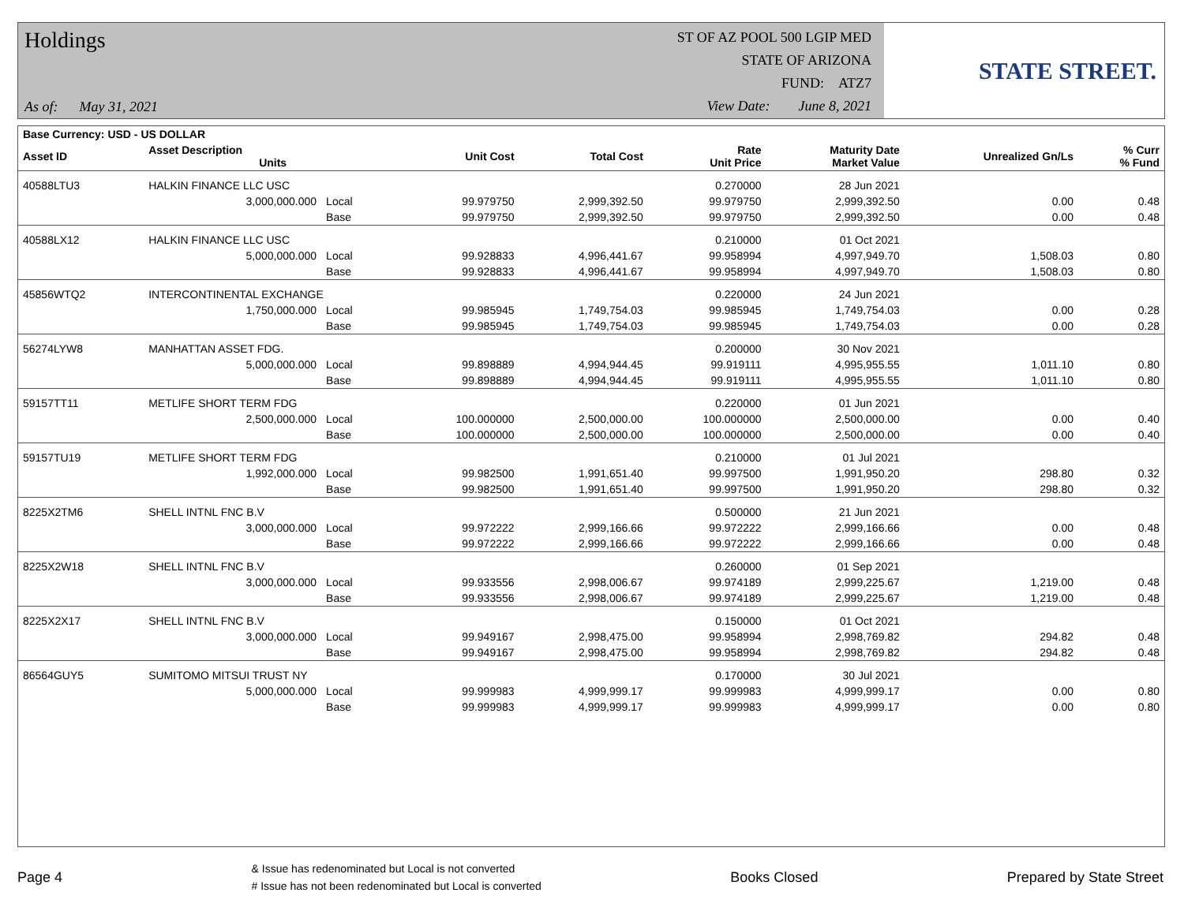Holdings
As of: May 31, 2021
ST OF AZ POOL 500 LGIP MED
STATE OF ARIZONA
FUND: ATZ7
View Date: June 8, 2021
STATE STREET.
| Base Currency: USD - US DOLLAR | | | | | | | | |
| --- | --- | --- | --- | --- | --- | --- | --- | --- |
| Asset ID | Asset Description Units | | Unit Cost | Total Cost | Rate Unit Price | Maturity Date Market Value | Unrealized Gn/Ls | % Curr % Fund |
| 40588LTU3 | HALKIN FINANCE LLC USC | | | | 0.270000 | 28 Jun 2021 | | |
| | 3,000,000.000 | Local | 99.979750 | 2,999,392.50 | 99.979750 | 2,999,392.50 | 0.00 | 0.48 |
| | | Base | 99.979750 | 2,999,392.50 | 99.979750 | 2,999,392.50 | 0.00 | 0.48 |
| 40588LX12 | HALKIN FINANCE LLC USC | | | | 0.210000 | 01 Oct 2021 | | |
| | 5,000,000.000 | Local | 99.928833 | 4,996,441.67 | 99.958994 | 4,997,949.70 | 1,508.03 | 0.80 |
| | | Base | 99.928833 | 4,996,441.67 | 99.958994 | 4,997,949.70 | 1,508.03 | 0.80 |
| 45856WTQ2 | INTERCONTINENTAL EXCHANGE | | | | 0.220000 | 24 Jun 2021 | | |
| | 1,750,000.000 | Local | 99.985945 | 1,749,754.03 | 99.985945 | 1,749,754.03 | 0.00 | 0.28 |
| | | Base | 99.985945 | 1,749,754.03 | 99.985945 | 1,749,754.03 | 0.00 | 0.28 |
| 56274LYW8 | MANHATTAN ASSET FDG. | | | | 0.200000 | 30 Nov 2021 | | |
| | 5,000,000.000 | Local | 99.898889 | 4,994,944.45 | 99.919111 | 4,995,955.55 | 1,011.10 | 0.80 |
| | | Base | 99.898889 | 4,994,944.45 | 99.919111 | 4,995,955.55 | 1,011.10 | 0.80 |
| 59157TT11 | METLIFE SHORT TERM FDG | | | | 0.220000 | 01 Jun 2021 | | |
| | 2,500,000.000 | Local | 100.000000 | 2,500,000.00 | 100.000000 | 2,500,000.00 | 0.00 | 0.40 |
| | | Base | 100.000000 | 2,500,000.00 | 100.000000 | 2,500,000.00 | 0.00 | 0.40 |
| 59157TU19 | METLIFE SHORT TERM FDG | | | | 0.210000 | 01 Jul 2021 | | |
| | 1,992,000.000 | Local | 99.982500 | 1,991,651.40 | 99.997500 | 1,991,950.20 | 298.80 | 0.32 |
| | | Base | 99.982500 | 1,991,651.40 | 99.997500 | 1,991,950.20 | 298.80 | 0.32 |
| 8225X2TM6 | SHELL INTNL FNC B.V | | | | 0.500000 | 21 Jun 2021 | | |
| | 3,000,000.000 | Local | 99.972222 | 2,999,166.66 | 99.972222 | 2,999,166.66 | 0.00 | 0.48 |
| | | Base | 99.972222 | 2,999,166.66 | 99.972222 | 2,999,166.66 | 0.00 | 0.48 |
| 8225X2W18 | SHELL INTNL FNC B.V | | | | 0.260000 | 01 Sep 2021 | | |
| | 3,000,000.000 | Local | 99.933556 | 2,998,006.67 | 99.974189 | 2,999,225.67 | 1,219.00 | 0.48 |
| | | Base | 99.933556 | 2,998,006.67 | 99.974189 | 2,999,225.67 | 1,219.00 | 0.48 |
| 8225X2X17 | SHELL INTNL FNC B.V | | | | 0.150000 | 01 Oct 2021 | | |
| | 3,000,000.000 | Local | 99.949167 | 2,998,475.00 | 99.958994 | 2,998,769.82 | 294.82 | 0.48 |
| | | Base | 99.949167 | 2,998,475.00 | 99.958994 | 2,998,769.82 | 294.82 | 0.48 |
| 86564GUY5 | SUMITOMO MITSUI TRUST NY | | | | 0.170000 | 30 Jul 2021 | | |
| | 5,000,000.000 | Local | 99.999983 | 4,999,999.17 | 99.999983 | 4,999,999.17 | 0.00 | 0.80 |
| | | Base | 99.999983 | 4,999,999.17 | 99.999983 | 4,999,999.17 | 0.00 | 0.80 |
Page 4
& Issue has redenominated but Local is not converted
# Issue has not been redenominated but Local is converted
Books Closed Prepared by State Street